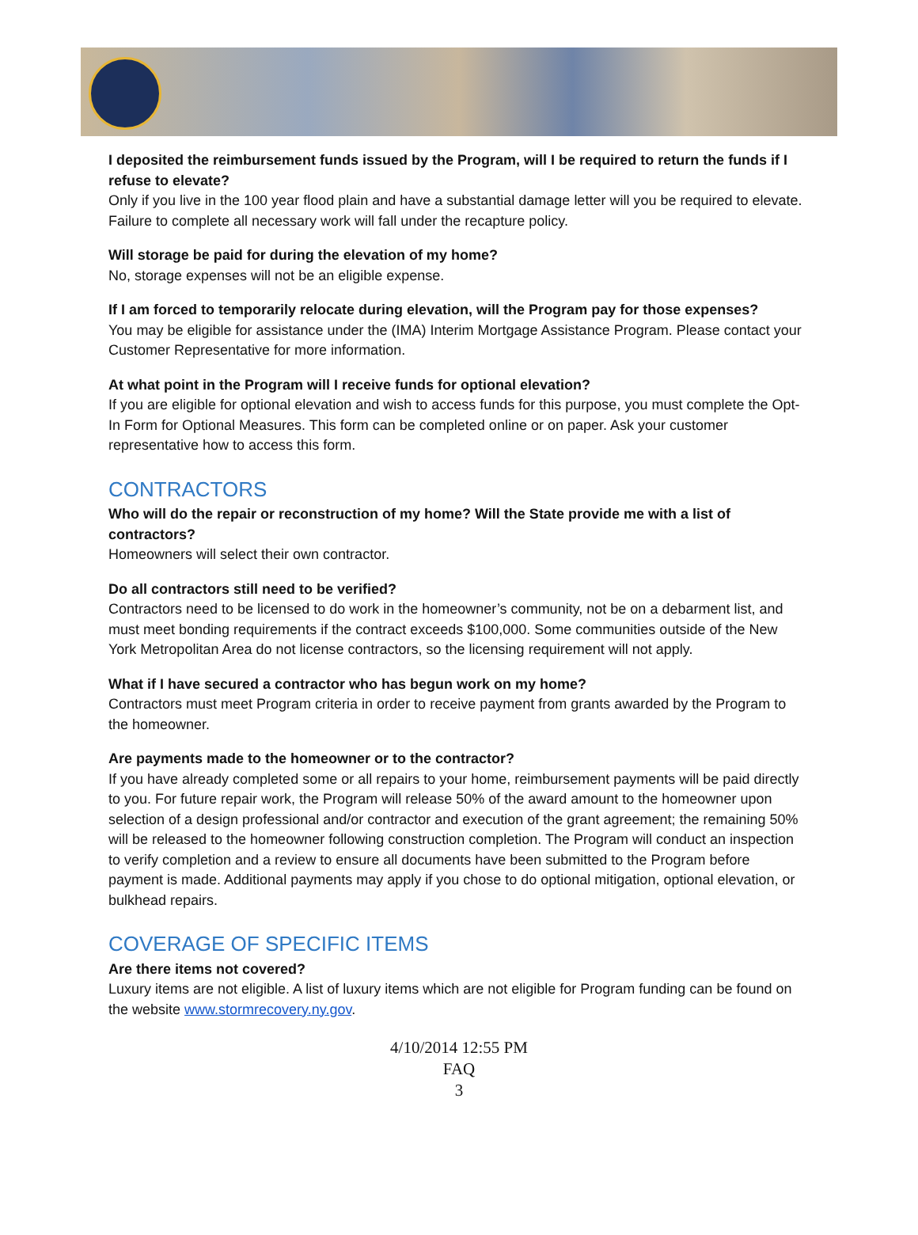I deposited the reimbursement funds issued by the Program, will I be required to return the funds if I refuse to elevate?
Only if you live in the 100 year flood plain and have a substantial damage letter will you be required to elevate. Failure to complete all necessary work will fall under the recapture policy.
Will storage be paid for during the elevation of my home?
No, storage expenses will not be an eligible expense.
If I am forced to temporarily relocate during elevation, will the Program pay for those expenses?
You may be eligible for assistance under the (IMA) Interim Mortgage Assistance Program. Please contact your Customer Representative for more information.
At what point in the Program will I receive funds for optional elevation?
If you are eligible for optional elevation and wish to access funds for this purpose, you must complete the Opt-In Form for Optional Measures. This form can be completed online or on paper. Ask your customer representative how to access this form.
CONTRACTORS
Who will do the repair or reconstruction of my home? Will the State provide me with a list of contractors?
Homeowners will select their own contractor.
Do all contractors still need to be verified?
Contractors need to be licensed to do work in the homeowner’s community, not be on a debarment list, and must meet bonding requirements if the contract exceeds $100,000. Some communities outside of the New York Metropolitan Area do not license contractors, so the licensing requirement will not apply.
What if I have secured a contractor who has begun work on my home?
Contractors must meet Program criteria in order to receive payment from grants awarded by the Program to the homeowner.
Are payments made to the homeowner or to the contractor?
If you have already completed some or all repairs to your home, reimbursement payments will be paid directly to you. For future repair work, the Program will release 50% of the award amount to the homeowner upon selection of a design professional and/or contractor and execution of the grant agreement; the remaining 50% will be released to the homeowner following construction completion. The Program will conduct an inspection to verify completion and a review to ensure all documents have been submitted to the Program before payment is made. Additional payments may apply if you chose to do optional mitigation, optional elevation, or bulkhead repairs.
COVERAGE OF SPECIFIC ITEMS
Are there items not covered?
Luxury items are not eligible. A list of luxury items which are not eligible for Program funding can be found on the website www.stormrecovery.ny.gov.
4/10/2014 12:55 PM
FAQ
3